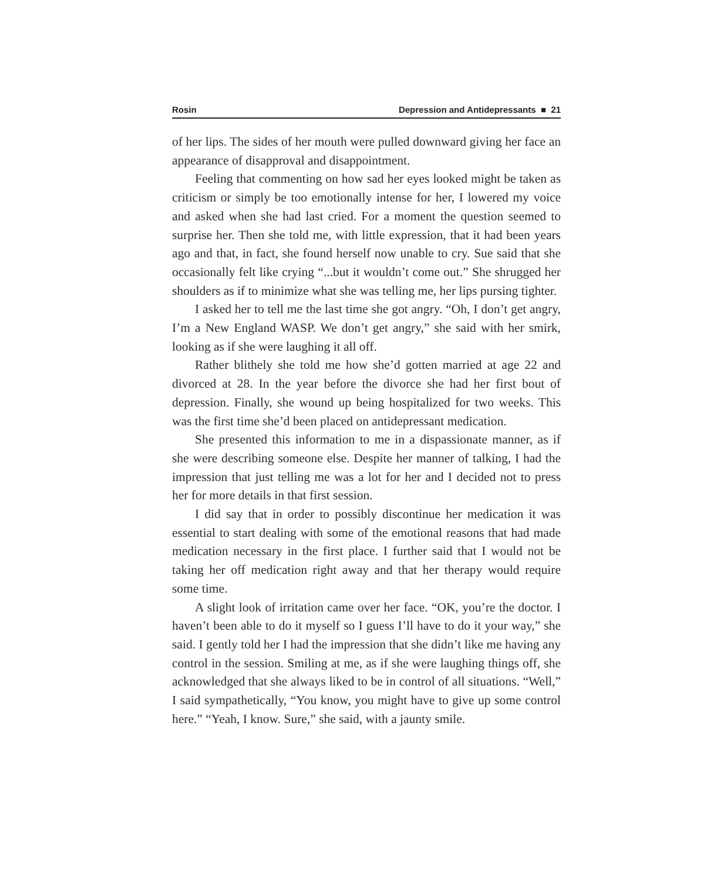Rosin Depression and Antidepressants ■ 21
of her lips. The sides of her mouth were pulled downward giving her face an appearance of disapproval and disappointment.
Feeling that commenting on how sad her eyes looked might be taken as criticism or simply be too emotionally intense for her, I lowered my voice and asked when she had last cried. For a moment the question seemed to surprise her. Then she told me, with little expression, that it had been years ago and that, in fact, she found herself now unable to cry. Sue said that she occasionally felt like crying “...but it wouldn’t come out.” She shrugged her shoulders as if to minimize what she was telling me, her lips pursing tighter.
I asked her to tell me the last time she got angry. “Oh, I don’t get angry, I’m a New England WASP. We don’t get angry,” she said with her smirk, looking as if she were laughing it all off.
Rather blithely she told me how she’d gotten married at age 22 and divorced at 28. In the year before the divorce she had her first bout of depression. Finally, she wound up being hospitalized for two weeks. This was the first time she’d been placed on antidepressant medication.
She presented this information to me in a dispassionate manner, as if she were describing someone else. Despite her manner of talking, I had the impression that just telling me was a lot for her and I decided not to press her for more details in that first session.
I did say that in order to possibly discontinue her medication it was essential to start dealing with some of the emotional reasons that had made medication necessary in the first place. I further said that I would not be taking her off medication right away and that her therapy would require some time.
A slight look of irritation came over her face. “OK, you’re the doctor. I haven’t been able to do it myself so I guess I’ll have to do it your way,” she said. I gently told her I had the impression that she didn’t like me having any control in the session. Smiling at me, as if she were laughing things off, she acknowledged that she always liked to be in control of all situations. “Well,” I said sympathetically, “You know, you might have to give up some control here.” “Yeah, I know. Sure,” she said, with a jaunty smile.